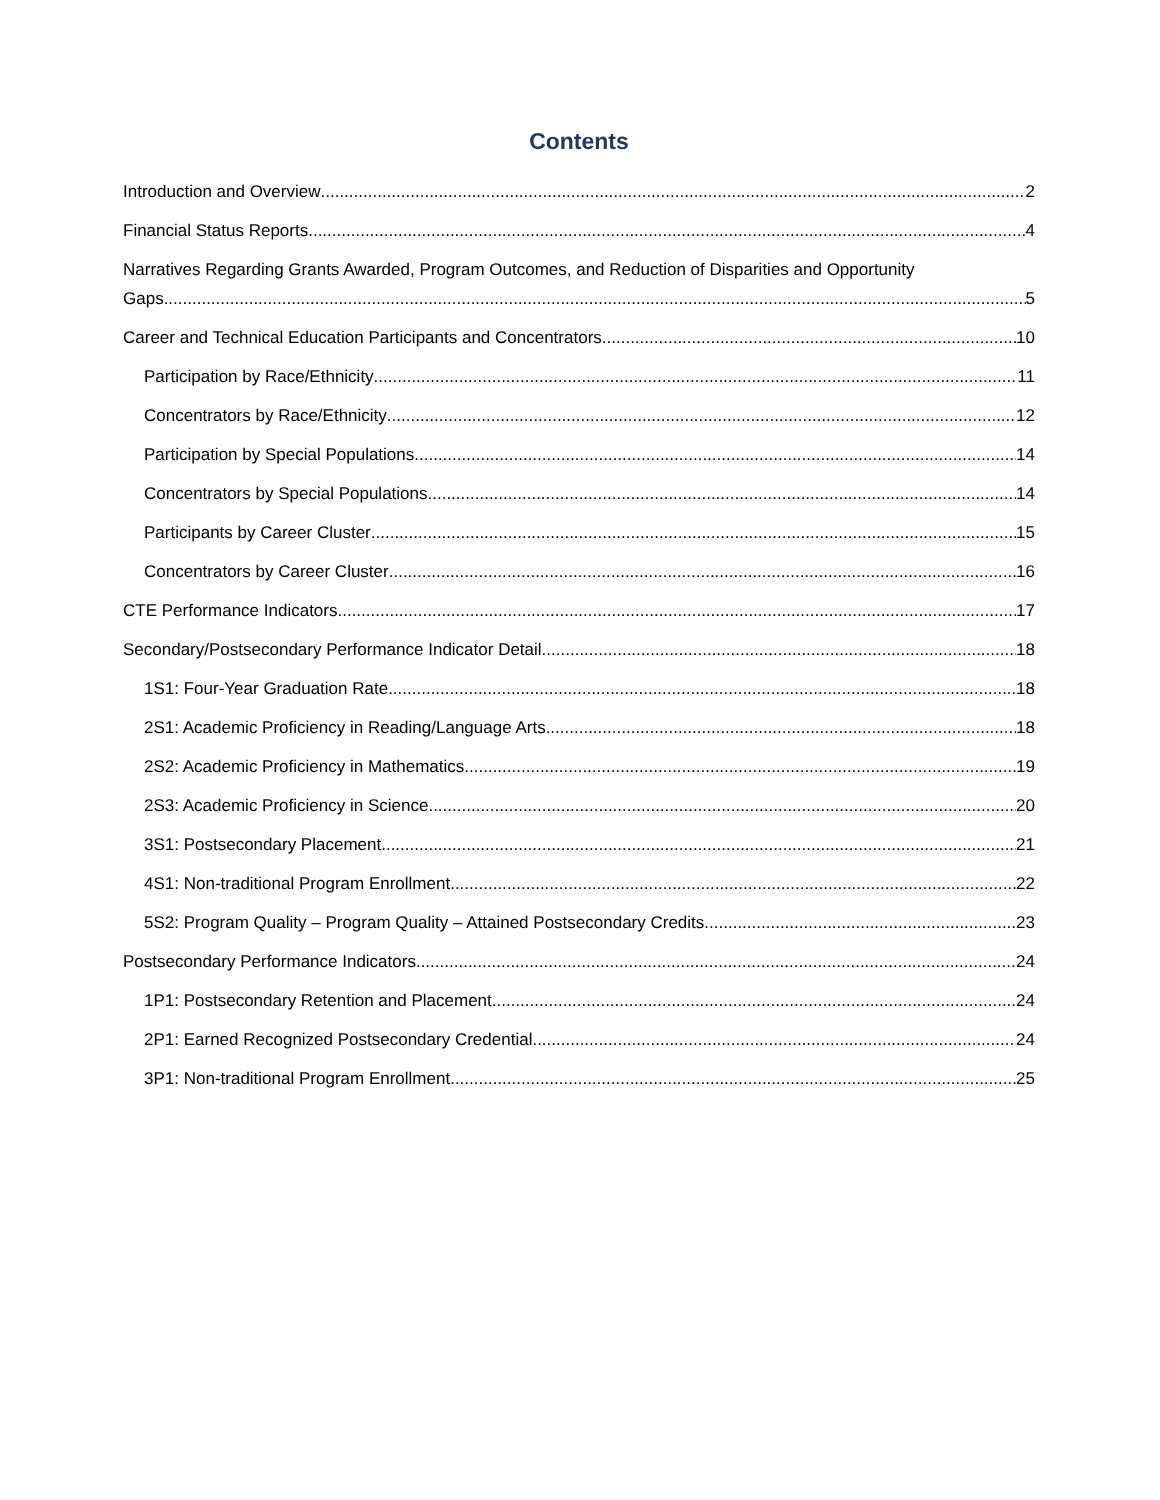Contents
Introduction and Overview 2
Financial Status Reports 4
Narratives Regarding Grants Awarded, Program Outcomes, and Reduction of Disparities and Opportunity
Gaps 5
Career and Technical Education Participants and Concentrators 10
Participation by Race/Ethnicity 11
Concentrators by Race/Ethnicity 12
Participation by Special Populations 14
Concentrators by Special Populations 14
Participants by Career Cluster 15
Concentrators by Career Cluster 16
CTE Performance Indicators 17
Secondary/Postsecondary Performance Indicator Detail 18
1S1: Four-Year Graduation Rate 18
2S1: Academic Proficiency in Reading/Language Arts 18
2S2: Academic Proficiency in Mathematics 19
2S3: Academic Proficiency in Science 20
3S1: Postsecondary Placement 21
4S1: Non-traditional Program Enrollment 22
5S2: Program Quality – Program Quality – Attained Postsecondary Credits 23
Postsecondary Performance Indicators 24
1P1: Postsecondary Retention and Placement 24
2P1: Earned Recognized Postsecondary Credential 24
3P1: Non-traditional Program Enrollment 25